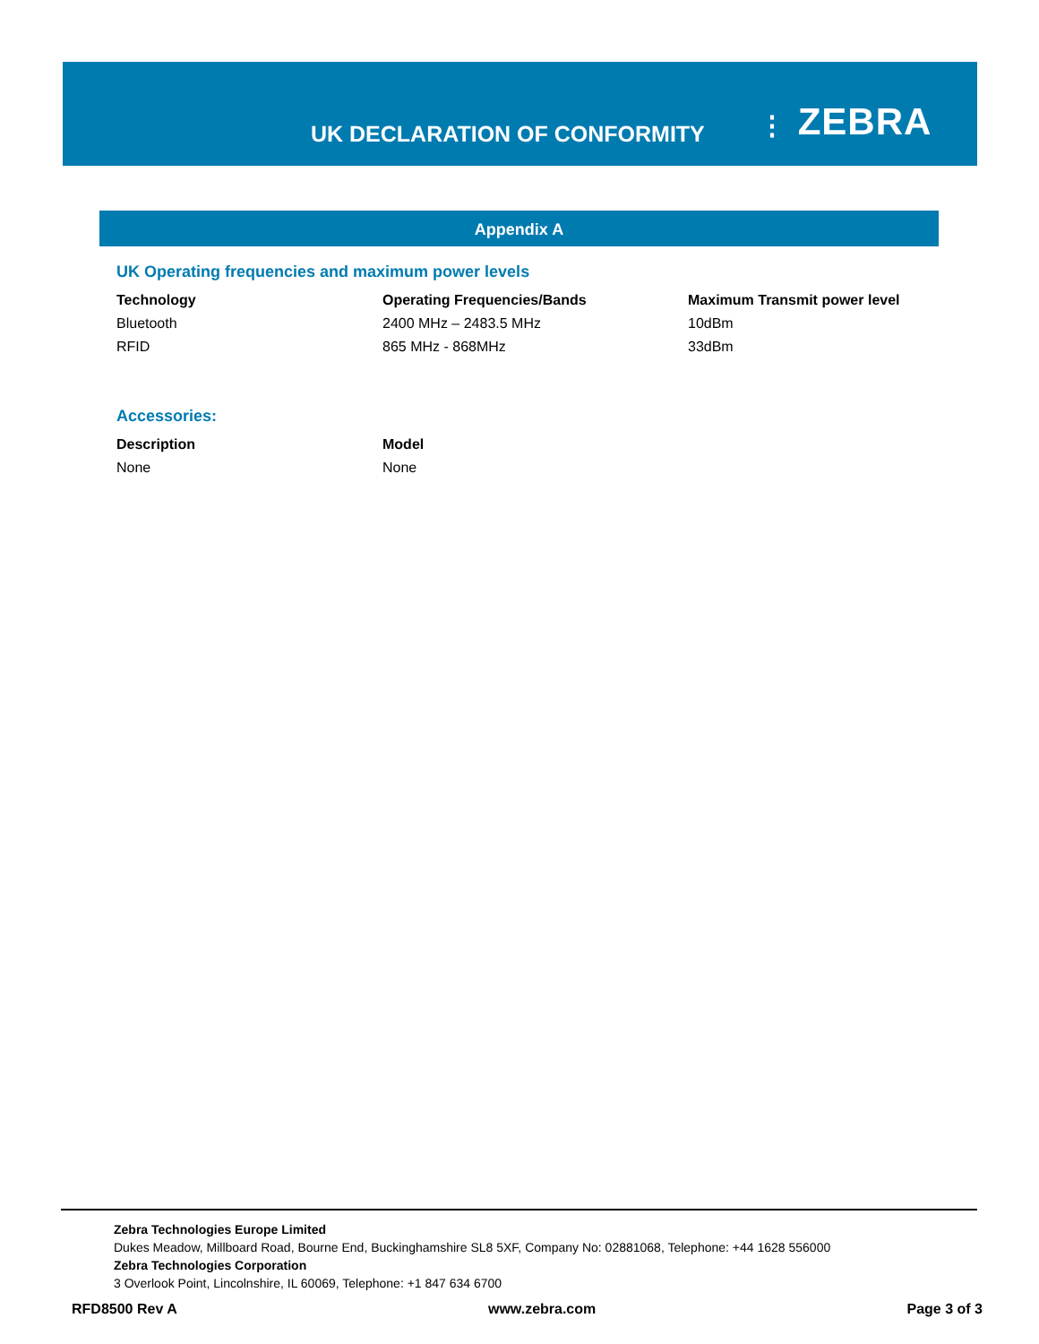UK DECLARATION OF CONFORMITY
⋮ ZEBRA
Appendix A
UK Operating frequencies and maximum power levels
| Technology | Operating Frequencies/Bands | Maximum Transmit power level |
| --- | --- | --- |
| Bluetooth | 2400 MHz – 2483.5 MHz | 10dBm |
| RFID | 865 MHz - 868MHz | 33dBm |
Accessories:
| Description | Model |
| --- | --- |
| None | None |
Zebra Technologies Europe Limited
Dukes Meadow, Millboard Road, Bourne End, Buckinghamshire SL8 5XF, Company No: 02881068, Telephone: +44 1628 556000
Zebra Technologies Corporation
3 Overlook Point, Lincolnshire, IL 60069, Telephone: +1 847 634 6700
RFD8500 Rev A www.zebra.com Page 3 of 3